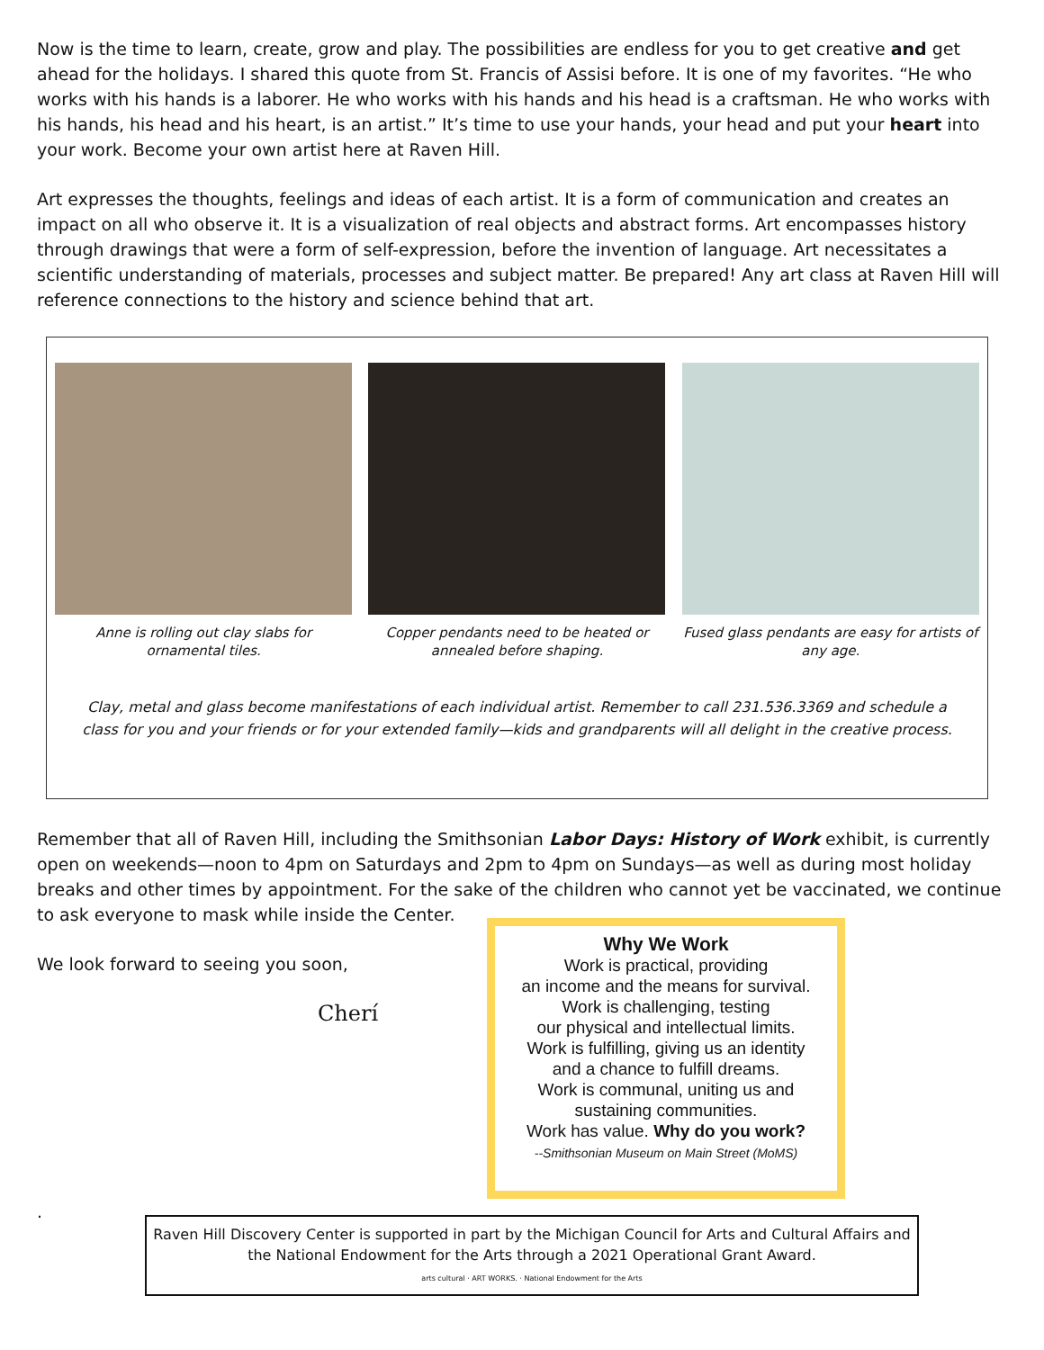Now is the time to learn, create, grow and play. The possibilities are endless for you to get creative and get ahead for the holidays. I shared this quote from St. Francis of Assisi before. It is one of my favorites. “He who works with his hands is a laborer. He who works with his hands and his head is a craftsman. He who works with his hands, his head and his heart, is an artist.” It’s time to use your hands, your head and put your heart into your work. Become your own artist here at Raven Hill.
Art expresses the thoughts, feelings and ideas of each artist. It is a form of communication and creates an impact on all who observe it. It is a visualization of real objects and abstract forms. Art encompasses history through drawings that were a form of self-expression, before the invention of language. Art necessitates a scientific understanding of materials, processes and subject matter. Be prepared! Any art class at Raven Hill will reference connections to the history and science behind that art.
Anne is rolling out clay slabs for ornamental tiles.
Copper pendants need to be heated or annealed before shaping.
Fused glass pendants are easy for artists of any age.
Clay, metal and glass become manifestations of each individual artist. Remember to call 231.536.3369 and schedule a
class for you and your friends or for your extended family—kids and grandparents will all delight in the creative process.
Remember that all of Raven Hill, including the Smithsonian Labor Days: History of Work exhibit, is currently open on weekends—noon to 4pm on Saturdays and 2pm to 4pm on Sundays—as well as during most holiday breaks and other times by appointment. For the sake of the children who cannot yet be vaccinated, we continue to ask everyone to mask while inside the Center.
We look forward to seeing you soon,
Cherí
Why We Work
Work is practical, providing
an income and the means for survival.
Work is challenging, testing
our physical and intellectual limits.
Work is fulfilling, giving us an identity
and a chance to fulfill dreams.
Work is communal, uniting us and
sustaining communities.
Work has value. Why do you work?
--Smithsonian Museum on Main Street (MoMS)
.
Raven Hill Discovery Center is supported in part by the Michigan Council for Arts and Cultural Affairs and the National Endowment for the Arts through a 2021 Operational Grant Award.
arts cultural · ART WORKS. · National Endowment for the Arts